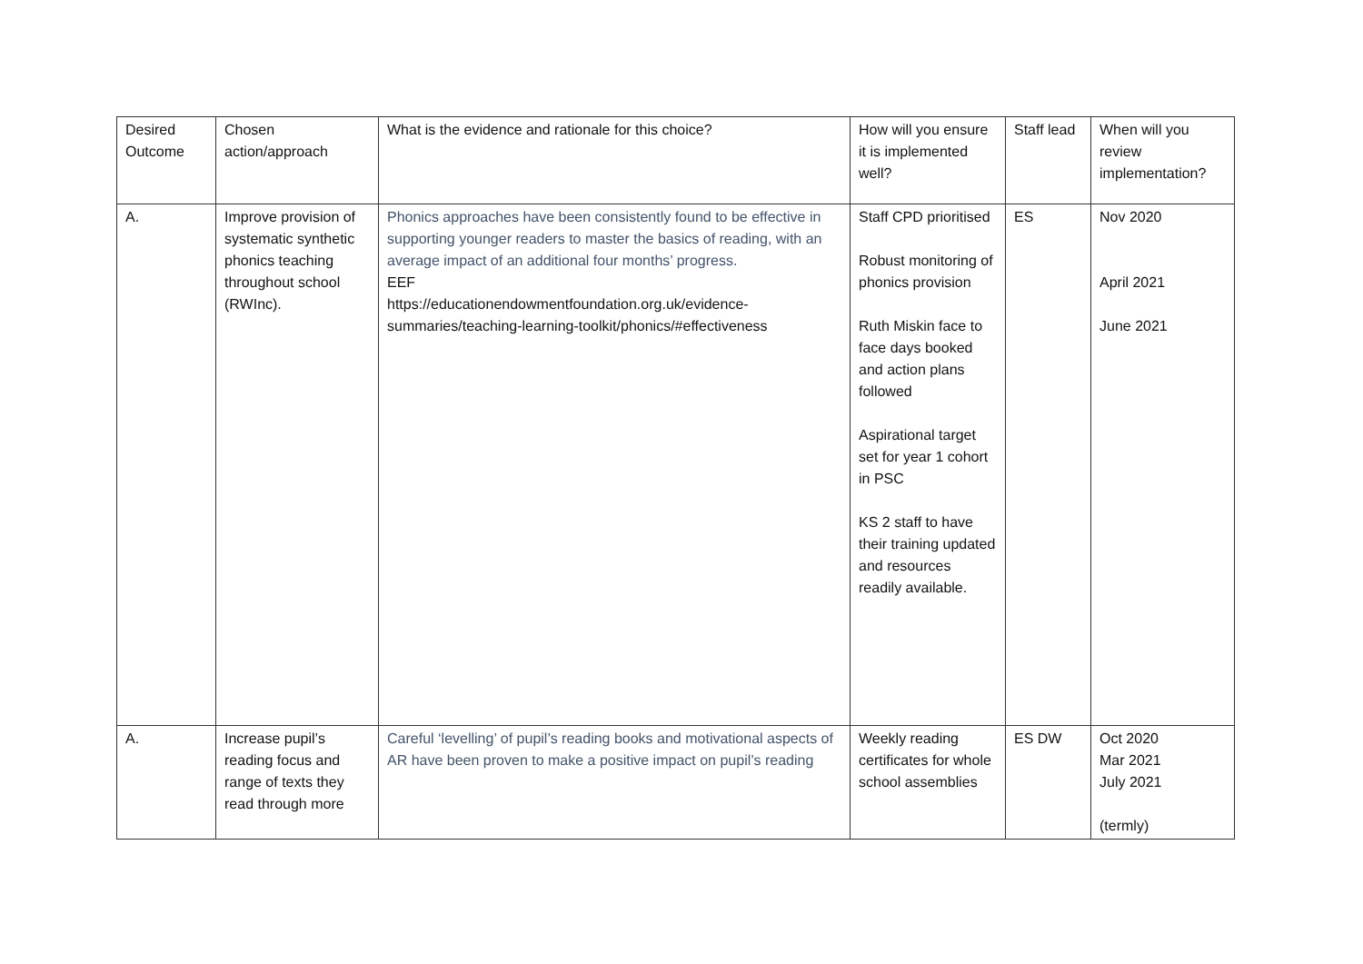| Desired Outcome | Chosen action/approach | What is the evidence and rationale for this choice? | How will you ensure it is implemented well? | Staff lead | When will you review implementation? |
| A. | Improve provision of systematic synthetic phonics teaching throughout school (RWInc). | Phonics approaches have been consistently found to be effective in supporting younger readers to master the basics of reading, with an average impact of an additional four months’ progress. EEF https://educationendowmentfoundation.org.uk/evidence-summaries/teaching-learning-toolkit/phonics/#effectiveness | Staff CPD prioritised Robust monitoring of phonics provision Ruth Miskin face to face days booked and action plans followed Aspirational target set for year 1 cohort in PSC KS 2 staff to have their training updated and resources readily available. | ES | Nov 2020 April 2021 June 2021 |
| A. | Increase pupil’s reading focus and range of texts they read through more | Careful ‘levelling’ of pupil’s reading books and motivational aspects of AR have been proven to make a positive impact on pupil’s reading | Weekly reading certificates for whole school assemblies | ES DW | Oct 2020 Mar 2021 July 2021 (termly) |